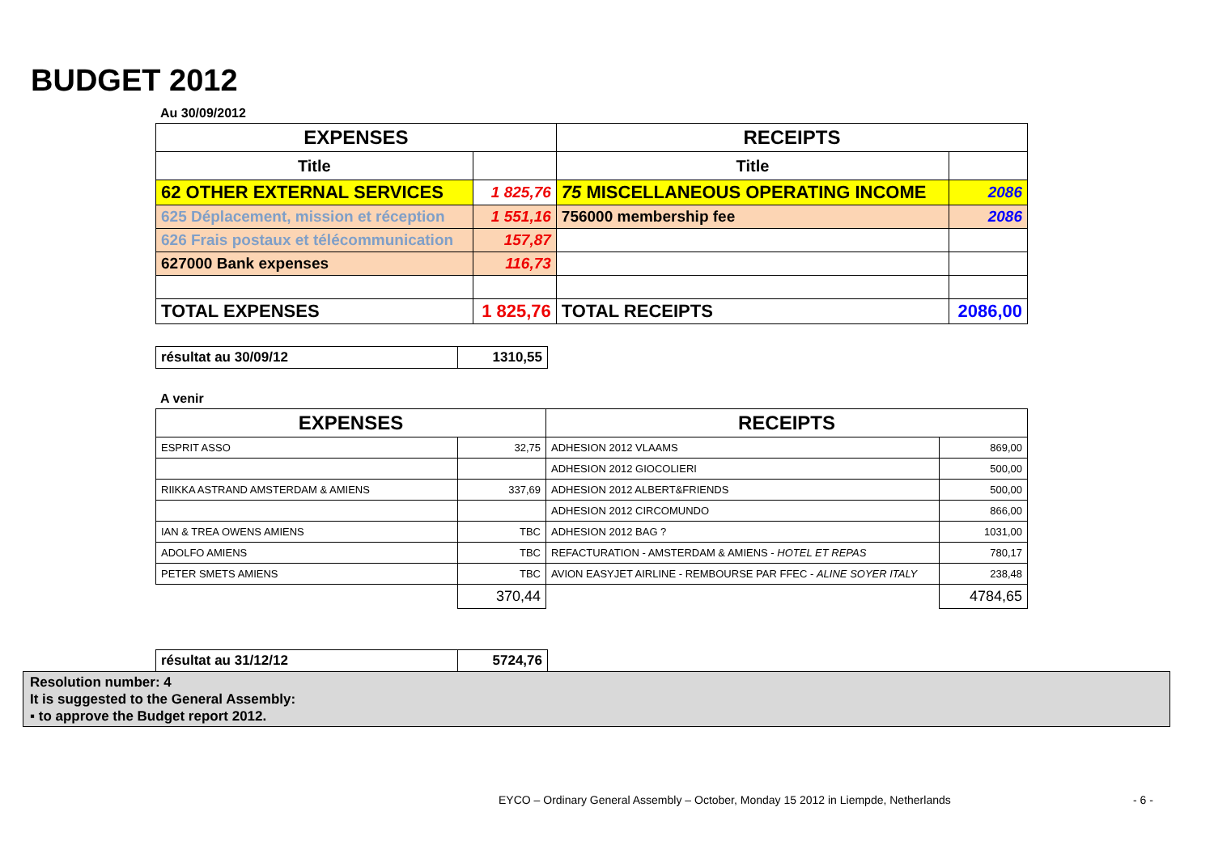BUDGET 2012
Au 30/09/2012
| EXPENSES | | RECEIPTS | |
| --- | --- | --- | --- |
| Title | | Title | |
| 62 OTHER EXTERNAL SERVICES | 1 825,76 | 75 MISCELLANEOUS OPERATING INCOME | 2086 |
| 625 Déplacement, mission et réception | 1 551,16 | 756000 membership fee | 2086 |
| 626 Frais postaux et télécommunication | 157,87 | | |
| 627000 Bank expenses | 116,73 | | |
| TOTAL EXPENSES | 1 825,76 | TOTAL RECEIPTS | 2086,00 |
| résultat au 30/09/12 | 1310,55 |
A venir
| EXPENSES | | RECEIPTS | |
| --- | --- | --- | --- |
| ESPRIT ASSO | 32,75 | ADHESION 2012 VLAAMS | 869,00 |
| | | ADHESION 2012 GIOCOLIERI | 500,00 |
| RIIKKA ASTRAND AMSTERDAM & AMIENS | 337,69 | ADHESION 2012 ALBERT&FRIENDS | 500,00 |
| | | ADHESION 2012 CIRCOMUNDO | 866,00 |
| IAN & TREA OWENS AMIENS | TBC | ADHESION 2012 BAG ? | 1031,00 |
| ADOLFO AMIENS | TBC | REFACTURATION - AMSTERDAM & AMIENS - HOTEL ET REPAS | 780,17 |
| PETER SMETS AMIENS | TBC | AVION EASYJET AIRLINE - REMBOURSE PAR FFEC - ALINE SOYER ITALY | 238,48 |
| | 370,44 | | 4784,65 |
| résultat au 31/12/12 | 5724,76 |
Resolution number: 4
It is suggested to the General Assembly:
▪ to approve the Budget report 2012.
EYCO – Ordinary General Assembly – October, Monday 15 2012 in Liempde, Netherlands
- 6 -